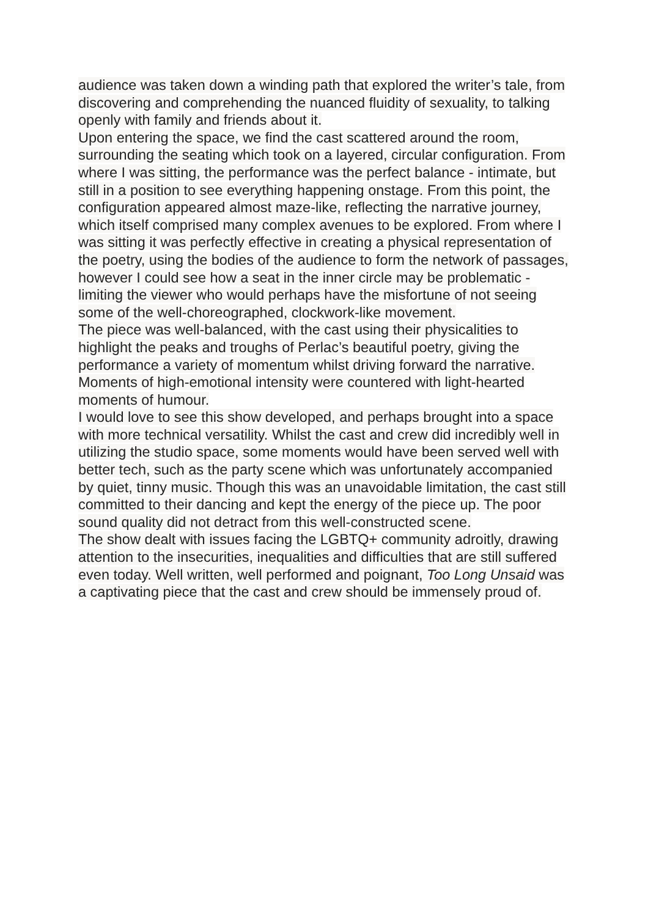audience was taken down a winding path that explored the writer’s tale, from discovering and comprehending the nuanced fluidity of sexuality, to talking openly with family and friends about it.
Upon entering the space, we find the cast scattered around the room, surrounding the seating which took on a layered, circular configuration. From where I was sitting, the performance was the perfect balance - intimate, but still in a position to see everything happening onstage. From this point, the configuration appeared almost maze-like, reflecting the narrative journey, which itself comprised many complex avenues to be explored. From where I was sitting it was perfectly effective in creating a physical representation of the poetry, using the bodies of the audience to form the network of passages, however I could see how a seat in the inner circle may be problematic - limiting the viewer who would perhaps have the misfortune of not seeing some of the well-choreographed, clockwork-like movement.
The piece was well-balanced, with the cast using their physicalities to highlight the peaks and troughs of Perlac’s beautiful poetry, giving the performance a variety of momentum whilst driving forward the narrative. Moments of high-emotional intensity were countered with light-hearted moments of humour.
I would love to see this show developed, and perhaps brought into a space with more technical versatility. Whilst the cast and crew did incredibly well in utilizing the studio space, some moments would have been served well with better tech, such as the party scene which was unfortunately accompanied by quiet, tinny music. Though this was an unavoidable limitation, the cast still committed to their dancing and kept the energy of the piece up. The poor sound quality did not detract from this well-constructed scene.
The show dealt with issues facing the LGBTQ+ community adroitly, drawing attention to the insecurities, inequalities and difficulties that are still suffered even today. Well written, well performed and poignant, Too Long Unsaid was a captivating piece that the cast and crew should be immensely proud of.